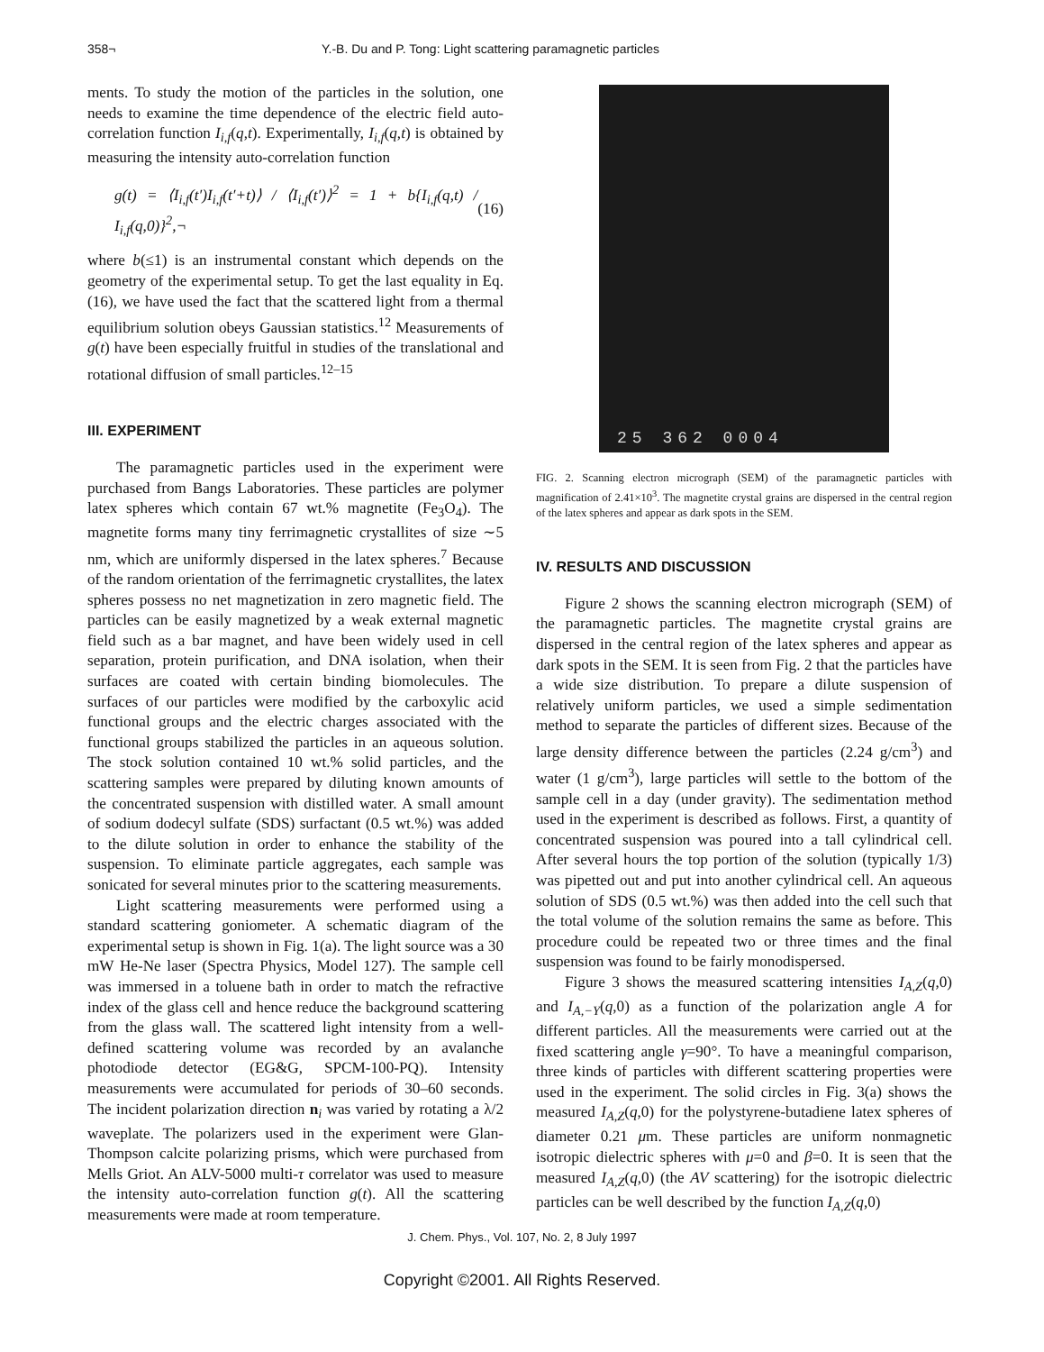358¬ Y.-B. Du and P. Tong: Light scattering paramagnetic particles
ments. To study the motion of the particles in the solution, one needs to examine the time dependence of the electric field auto-correlation function I<sub>i,f</sub>(q,t). Experimentally, I<sub>i,f</sub>(q,t) is obtained by measuring the intensity auto-correlation function
g(t) = ⟨I<sub>i,f</sub>(t′)I<sub>i,f</sub>(t′+t)⟩ / ⟨I<sub>i,f</sub>(t′)⟩<sup>2</sup> = 1 + b{I<sub>i,f</sub>(q,t) / I<sub>i,f</sub>(q,0)}<sup>2</sup>,¬ (16)
where b(≤1) is an instrumental constant which depends on the geometry of the experimental setup. To get the last equality in Eq. (16), we have used the fact that the scattered light from a thermal equilibrium solution obeys Gaussian statistics.<sup>12</sup> Measurements of g(t) have been especially fruitful in studies of the translational and rotational diffusion of small particles.<sup>12–15</sup>
III. EXPERIMENT
The paramagnetic particles used in the experiment were purchased from Bangs Laboratories. These particles are polymer latex spheres which contain 67 wt.% magnetite (Fe<sub>3</sub>O<sub>4</sub>). The magnetite forms many tiny ferrimagnetic crystallites of size ∼5 nm, which are uniformly dispersed in the latex spheres.<sup>7</sup> Because of the random orientation of the ferrimagnetic crystallites, the latex spheres possess no net magnetization in zero magnetic field. The particles can be easily magnetized by a weak external magnetic field such as a bar magnet, and have been widely used in cell separation, protein purification, and DNA isolation, when their surfaces are coated with certain binding biomolecules. The surfaces of our particles were modified by the carboxylic acid functional groups and the electric charges associated with the functional groups stabilized the particles in an aqueous solution. The stock solution contained 10 wt.% solid particles, and the scattering samples were prepared by diluting known amounts of the concentrated suspension with distilled water. A small amount of sodium dodecyl sulfate (SDS) surfactant (0.5 wt.%) was added to the dilute solution in order to enhance the stability of the suspension. To eliminate particle aggregates, each sample was sonicated for several minutes prior to the scattering measurements.
Light scattering measurements were performed using a standard scattering goniometer. A schematic diagram of the experimental setup is shown in Fig. 1(a). The light source was a 30 mW He-Ne laser (Spectra Physics, Model 127). The sample cell was immersed in a toluene bath in order to match the refractive index of the glass cell and hence reduce the background scattering from the glass wall. The scattered light intensity from a well-defined scattering volume was recorded by an avalanche photodiode detector (EG&G, SPCM-100-PQ). Intensity measurements were accumulated for periods of 30–60 seconds. The incident polarization direction n<sub>i</sub> was varied by rotating a λ/2 waveplate. The polarizers used in the experiment were Glan-Thompson calcite polarizing prisms, which were purchased from Mells Griot. An ALV-5000 multi-τ correlator was used to measure the intensity auto-correlation function g(t). All the scattering measurements were made at room temperature.
25 362 0004
FIG. 2. Scanning electron micrograph (SEM) of the paramagnetic particles with magnification of 2.41×10<sup>3</sup>. The magnetite crystal grains are dispersed in the central region of the latex spheres and appear as dark spots in the SEM.
IV. RESULTS AND DISCUSSION
Figure 2 shows the scanning electron micrograph (SEM) of the paramagnetic particles. The magnetite crystal grains are dispersed in the central region of the latex spheres and appear as dark spots in the SEM. It is seen from Fig. 2 that the particles have a wide size distribution. To prepare a dilute suspension of relatively uniform particles, we used a simple sedimentation method to separate the particles of different sizes. Because of the large density difference between the particles (2.24 g/cm<sup>3</sup>) and water (1 g/cm<sup>3</sup>), large particles will settle to the bottom of the sample cell in a day (under gravity). The sedimentation method used in the experiment is described as follows. First, a quantity of concentrated suspension was poured into a tall cylindrical cell. After several hours the top portion of the solution (typically 1/3) was pipetted out and put into another cylindrical cell. An aqueous solution of SDS (0.5 wt.%) was then added into the cell such that the total volume of the solution remains the same as before. This procedure could be repeated two or three times and the final suspension was found to be fairly monodispersed.
Figure 3 shows the measured scattering intensities I<sub>A,Z</sub>(q,0) and I<sub>A,−Y</sub>(q,0) as a function of the polarization angle A for different particles. All the measurements were carried out at the fixed scattering angle γ=90°. To have a meaningful comparison, three kinds of particles with different scattering properties were used in the experiment. The solid circles in Fig. 3(a) shows the measured I<sub>A,Z</sub>(q,0) for the polystyrene-butadiene latex spheres of diameter 0.21 μm. These particles are uniform nonmagnetic isotropic dielectric spheres with μ=0 and β=0. It is seen that the measured I<sub>A,Z</sub>(q,0) (the AV scattering) for the isotropic dielectric particles can be well described by the function I<sub>A,Z</sub>(q,0)
J. Chem. Phys., Vol. 107, No. 2, 8 July 1997
Copyright ©2001. All Rights Reserved.